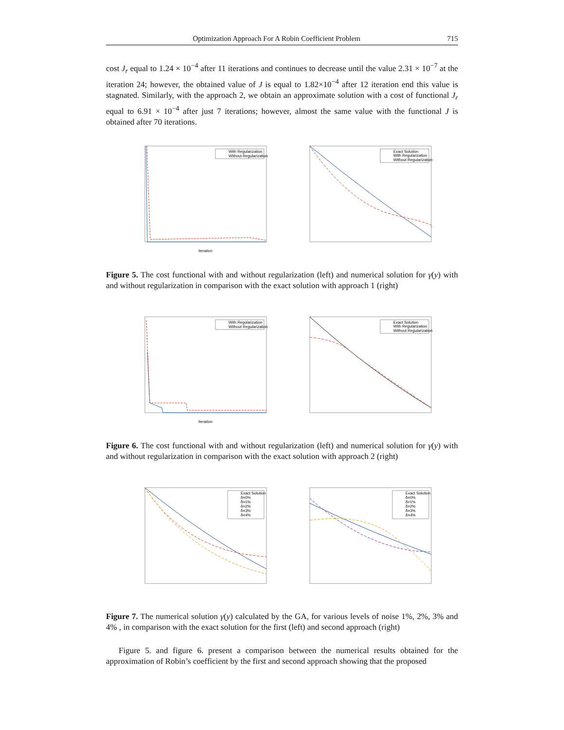Optimization Approach For A Robin Coefficient Problem 715
cost J<sub>r</sub> equal to 1.24 × 10<sup>−4</sup> after 11 iterations and continues to decrease until the value 2.31 × 10<sup>−7</sup> at the iteration 24; however, the obtained value of J is equal to 1.82×10<sup>−4</sup> after 12 iteration end this value is stagnated. Similarly, with the approach 2, we obtain an approximate solution with a cost of functional J<sub>r</sub> equal to 6.91 × 10<sup>−4</sup> after just 7 iterations; however, almost the same value with the functional J is obtained after 70 iterations.
With Regularization
Without Regularization
Iteration
Exact Solution
With Regularization
Without Regularization
Figure 5. The cost functional with and without regularization (left) and numerical solution for γ(y) with and without regularization in comparison with the exact solution with approach 1 (right)
With Regularization
Without Regularization
Iteration
Exact Solution
With Regularization
Without Regularization
Figure 6. The cost functional with and without regularization (left) and numerical solution for γ(y) with and without regularization in comparison with the exact solution with approach 2 (right)
Exact Solution
δ=0%
δ=1%
δ=2%
δ=3%
δ=4%
Exact Solution
δ=0%
δ=1%
δ=2%
δ=3%
δ=4%
Figure 7. The numerical solution γ(y) calculated by the GA, for various levels of noise 1%, 2%, 3% and 4% , in comparison with the exact solution for the first (left) and second approach (right)
Figure 5. and figure 6. present a comparison between the numerical results obtained for the approximation of Robin’s coefficient by the first and second approach showing that the proposed